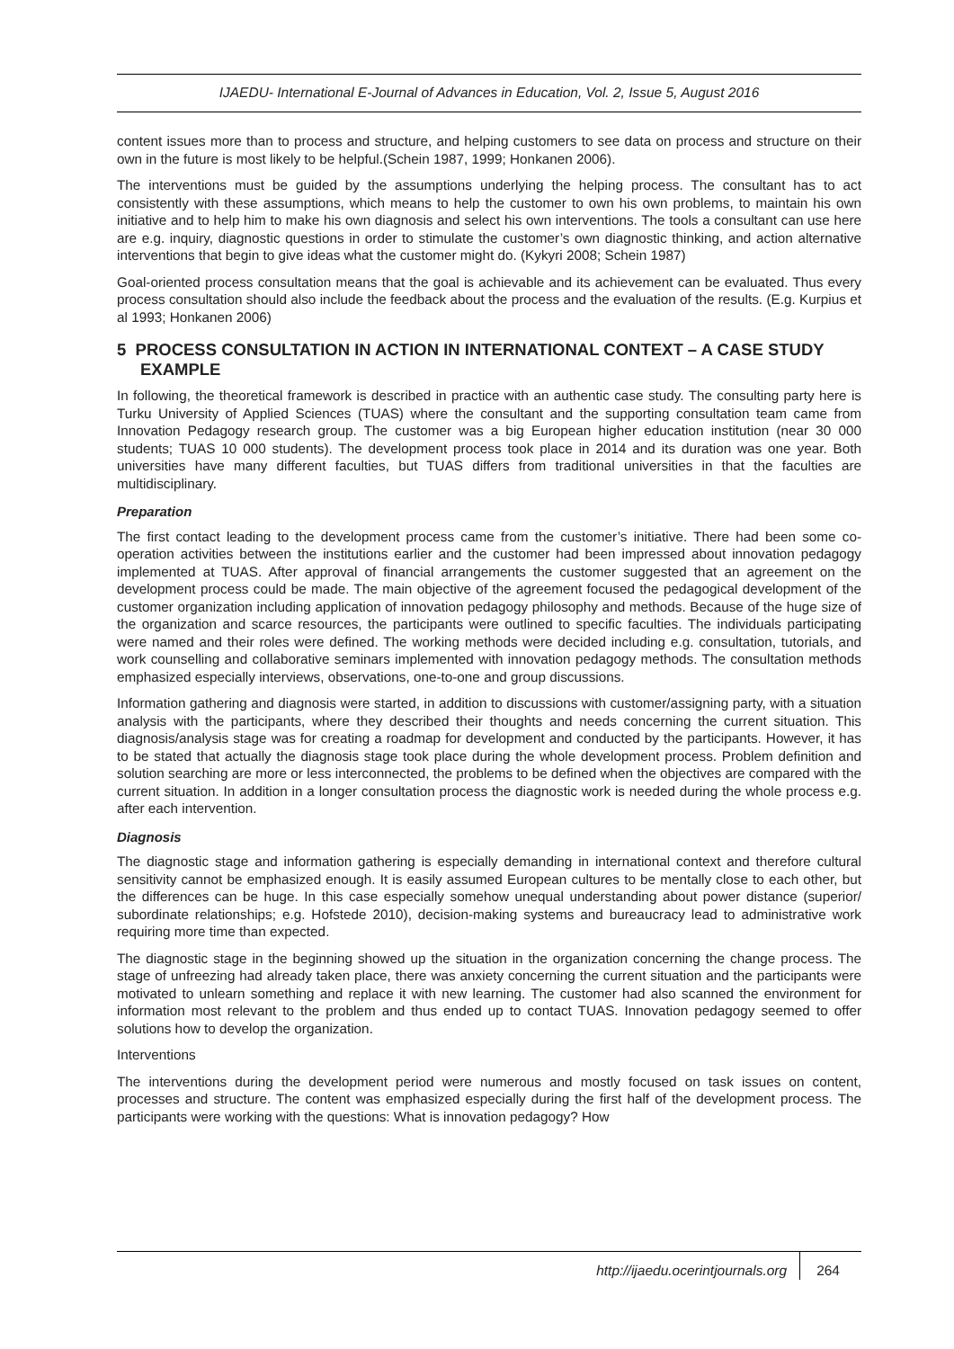IJAEDU- International E-Journal of Advances in Education, Vol. 2, Issue 5, August 2016
content issues more than to process and structure, and helping customers to see data on process and structure on their own in the future is most likely to be helpful.(Schein 1987, 1999; Honkanen 2006).
The interventions must be guided by the assumptions underlying the helping process. The consultant has to act consistently with these assumptions, which means to help the customer to own his own problems, to maintain his own initiative and to help him to make his own diagnosis and select his own interventions. The tools a consultant can use here are e.g. inquiry, diagnostic questions in order to stimulate the customer’s own diagnostic thinking, and action alternative interventions that begin to give ideas what the customer might do. (Kykyri 2008; Schein 1987)
Goal-oriented process consultation means that the goal is achievable and its achievement can be evaluated. Thus every process consultation should also include the feedback about the process and the evaluation of the results. (E.g. Kurpius et al 1993; Honkanen 2006)
5 PROCESS CONSULTATION IN ACTION IN INTERNATIONAL CONTEXT – A CASE STUDY EXAMPLE
In following, the theoretical framework is described in practice with an authentic case study. The consulting party here is Turku University of Applied Sciences (TUAS) where the consultant and the supporting consultation team came from Innovation Pedagogy research group. The customer was a big European higher education institution (near 30 000 students; TUAS 10 000 students). The development process took place in 2014 and its duration was one year. Both universities have many different faculties, but TUAS differs from traditional universities in that the faculties are multidisciplinary.
Preparation
The first contact leading to the development process came from the customer’s initiative. There had been some co-operation activities between the institutions earlier and the customer had been impressed about innovation pedagogy implemented at TUAS. After approval of financial arrangements the customer suggested that an agreement on the development process could be made. The main objective of the agreement focused the pedagogical development of the customer organization including application of innovation pedagogy philosophy and methods. Because of the huge size of the organization and scarce resources, the participants were outlined to specific faculties. The individuals participating were named and their roles were defined. The working methods were decided including e.g. consultation, tutorials, and work counselling and collaborative seminars implemented with innovation pedagogy methods. The consultation methods emphasized especially interviews, observations, one-to-one and group discussions.
Information gathering and diagnosis were started, in addition to discussions with customer/assigning party, with a situation analysis with the participants, where they described their thoughts and needs concerning the current situation. This diagnosis/analysis stage was for creating a roadmap for development and conducted by the participants. However, it has to be stated that actually the diagnosis stage took place during the whole development process. Problem definition and solution searching are more or less interconnected, the problems to be defined when the objectives are compared with the current situation. In addition in a longer consultation process the diagnostic work is needed during the whole process e.g. after each intervention.
Diagnosis
The diagnostic stage and information gathering is especially demanding in international context and therefore cultural sensitivity cannot be emphasized enough. It is easily assumed European cultures to be mentally close to each other, but the differences can be huge. In this case especially somehow unequal understanding about power distance (superior/ subordinate relationships; e.g. Hofstede 2010), decision-making systems and bureaucracy lead to administrative work requiring more time than expected.
The diagnostic stage in the beginning showed up the situation in the organization concerning the change process. The stage of unfreezing had already taken place, there was anxiety concerning the current situation and the participants were motivated to unlearn something and replace it with new learning. The customer had also scanned the environment for information most relevant to the problem and thus ended up to contact TUAS. Innovation pedagogy seemed to offer solutions how to develop the organization.
Interventions
The interventions during the development period were numerous and mostly focused on task issues on content, processes and structure. The content was emphasized especially during the first half of the development process. The participants were working with the questions: What is innovation pedagogy? How
http://ijaedu.ocerintjournals.org 264